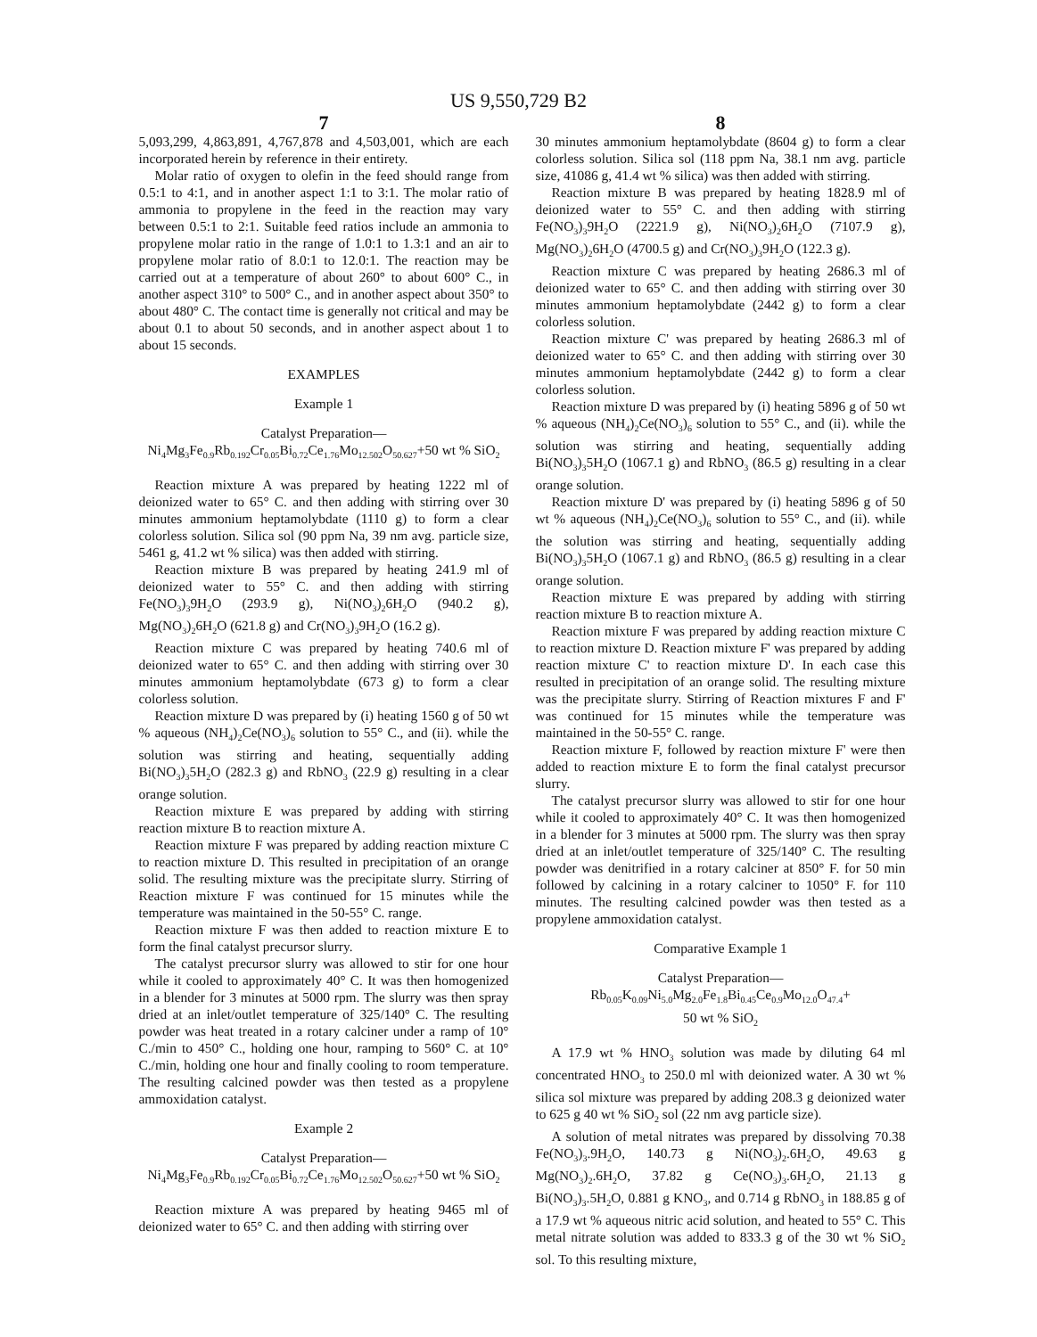US 9,550,729 B2
7
5,093,299, 4,863,891, 4,767,878 and 4,503,001, which are each incorporated herein by reference in their entirety.
Molar ratio of oxygen to olefin in the feed should range from 0.5:1 to 4:1, and in another aspect 1:1 to 3:1. The molar ratio of ammonia to propylene in the feed in the reaction may vary between 0.5:1 to 2:1. Suitable feed ratios include an ammonia to propylene molar ratio in the range of 1.0:1 to 1.3:1 and an air to propylene molar ratio of 8.0:1 to 12.0:1. The reaction may be carried out at a temperature of about 260° to about 600° C., in another aspect 310° to 500° C., and in another aspect about 350° to about 480° C. The contact time is generally not critical and may be about 0.1 to about 50 seconds, and in another aspect about 1 to about 15 seconds.
EXAMPLES
Example 1
Catalyst Preparation—
Ni<sub>4</sub>Mg<sub>3</sub>Fe<sub>0.9</sub>Rb<sub>0.192</sub>Cr<sub>0.05</sub>Bi<sub>0.72</sub>Ce<sub>1.76</sub>Mo<sub>12.502</sub>O<sub>50.627</sub>+50 wt % SiO<sub>2</sub>
Reaction mixture A was prepared by heating 1222 ml of deionized water to 65° C. and then adding with stirring over 30 minutes ammonium heptamolybdate (1110 g) to form a clear colorless solution. Silica sol (90 ppm Na, 39 nm avg. particle size, 5461 g, 41.2 wt % silica) was then added with stirring.
Reaction mixture B was prepared by heating 241.9 ml of deionized water to 55° C. and then adding with stirring Fe(NO<sub>3</sub>)<sub>3</sub>9H<sub>2</sub>O (293.9 g), Ni(NO<sub>3</sub>)<sub>2</sub>6H<sub>2</sub>O (940.2 g), Mg(NO<sub>3</sub>)<sub>2</sub>6H<sub>2</sub>O (621.8 g) and Cr(NO<sub>3</sub>)<sub>3</sub>9H<sub>2</sub>O (16.2 g).
Reaction mixture C was prepared by heating 740.6 ml of deionized water to 65° C. and then adding with stirring over 30 minutes ammonium heptamolybdate (673 g) to form a clear colorless solution.
Reaction mixture D was prepared by (i) heating 1560 g of 50 wt % aqueous (NH<sub>4</sub>)<sub>2</sub>Ce(NO<sub>3</sub>)<sub>6</sub> solution to 55° C., and (ii). while the solution was stirring and heating, sequentially adding Bi(NO<sub>3</sub>)<sub>3</sub>5H<sub>2</sub>O (282.3 g) and RbNO<sub>3</sub> (22.9 g) resulting in a clear orange solution.
Reaction mixture E was prepared by adding with stirring reaction mixture B to reaction mixture A.
Reaction mixture F was prepared by adding reaction mixture C to reaction mixture D. This resulted in precipitation of an orange solid. The resulting mixture was the precipitate slurry. Stirring of Reaction mixture F was continued for 15 minutes while the temperature was maintained in the 50-55° C. range.
Reaction mixture F was then added to reaction mixture E to form the final catalyst precursor slurry.
The catalyst precursor slurry was allowed to stir for one hour while it cooled to approximately 40° C. It was then homogenized in a blender for 3 minutes at 5000 rpm. The slurry was then spray dried at an inlet/outlet temperature of 325/140° C. The resulting powder was heat treated in a rotary calciner under a ramp of 10° C./min to 450° C., holding one hour, ramping to 560° C. at 10° C./min, holding one hour and finally cooling to room temperature. The resulting calcined powder was then tested as a propylene ammoxidation catalyst.
Example 2
Catalyst Preparation—
Ni<sub>4</sub>Mg<sub>3</sub>Fe<sub>0.9</sub>Rb<sub>0.192</sub>Cr<sub>0.05</sub>Bi<sub>0.72</sub>Ce<sub>1.76</sub>Mo<sub>12.502</sub>O<sub>50.627</sub>+50 wt % SiO<sub>2</sub>
Reaction mixture A was prepared by heating 9465 ml of deionized water to 65° C. and then adding with stirring over
8
30 minutes ammonium heptamolybdate (8604 g) to form a clear colorless solution. Silica sol (118 ppm Na, 38.1 nm avg. particle size, 41086 g, 41.4 wt % silica) was then added with stirring.
Reaction mixture B was prepared by heating 1828.9 ml of deionized water to 55° C. and then adding with stirring Fe(NO<sub>3</sub>)<sub>3</sub>9H<sub>2</sub>O (2221.9 g), Ni(NO<sub>3</sub>)<sub>2</sub>6H<sub>2</sub>O (7107.9 g), Mg(NO<sub>3</sub>)<sub>2</sub>6H<sub>2</sub>O (4700.5 g) and Cr(NO<sub>3</sub>)<sub>3</sub>9H<sub>2</sub>O (122.3 g).
Reaction mixture C was prepared by heating 2686.3 ml of deionized water to 65° C. and then adding with stirring over 30 minutes ammonium heptamolybdate (2442 g) to form a clear colorless solution.
Reaction mixture C' was prepared by heating 2686.3 ml of deionized water to 65° C. and then adding with stirring over 30 minutes ammonium heptamolybdate (2442 g) to form a clear colorless solution.
Reaction mixture D was prepared by (i) heating 5896 g of 50 wt % aqueous (NH<sub>4</sub>)<sub>2</sub>Ce(NO<sub>3</sub>)<sub>6</sub> solution to 55° C., and (ii). while the solution was stirring and heating, sequentially adding Bi(NO<sub>3</sub>)<sub>3</sub>5H<sub>2</sub>O (1067.1 g) and RbNO<sub>3</sub> (86.5 g) resulting in a clear orange solution.
Reaction mixture D' was prepared by (i) heating 5896 g of 50 wt % aqueous (NH<sub>4</sub>)<sub>2</sub>Ce(NO<sub>3</sub>)<sub>6</sub> solution to 55° C., and (ii). while the solution was stirring and heating, sequentially adding Bi(NO<sub>3</sub>)<sub>3</sub>5H<sub>2</sub>O (1067.1 g) and RbNO<sub>3</sub> (86.5 g) resulting in a clear orange solution.
Reaction mixture E was prepared by adding with stirring reaction mixture B to reaction mixture A.
Reaction mixture F was prepared by adding reaction mixture C to reaction mixture D. Reaction mixture F' was prepared by adding reaction mixture C' to reaction mixture D'. In each case this resulted in precipitation of an orange solid. The resulting mixture was the precipitate slurry. Stirring of Reaction mixtures F and F' was continued for 15 minutes while the temperature was maintained in the 50-55° C. range.
Reaction mixture F, followed by reaction mixture F' were then added to reaction mixture E to form the final catalyst precursor slurry.
The catalyst precursor slurry was allowed to stir for one hour while it cooled to approximately 40° C. It was then homogenized in a blender for 3 minutes at 5000 rpm. The slurry was then spray dried at an inlet/outlet temperature of 325/140° C. The resulting powder was denitrified in a rotary calciner at 850° F. for 50 min followed by calcining in a rotary calciner to 1050° F. for 110 minutes. The resulting calcined powder was then tested as a propylene ammoxidation catalyst.
Comparative Example 1
Catalyst Preparation—
Rb<sub>0.05</sub>K<sub>0.09</sub>Ni<sub>5.0</sub>Mg<sub>2.0</sub>Fe<sub>1.8</sub>Bi<sub>0.45</sub>Ce<sub>0.9</sub>Mo<sub>12.0</sub>O<sub>47.4</sub>+
50 wt % SiO<sub>2</sub>
A 17.9 wt % HNO<sub>3</sub> solution was made by diluting 64 ml concentrated HNO<sub>3</sub> to 250.0 ml with deionized water. A 30 wt % silica sol mixture was prepared by adding 208.3 g deionized water to 625 g 40 wt % SiO<sub>2</sub> sol (22 nm avg particle size).
A solution of metal nitrates was prepared by dissolving 70.38 Fe(NO<sub>3</sub>)<sub>3</sub>.9H<sub>2</sub>O, 140.73 g Ni(NO<sub>3</sub>)<sub>2</sub>.6H<sub>2</sub>O, 49.63 g Mg(NO<sub>3</sub>)<sub>2</sub>.6H<sub>2</sub>O, 37.82 g Ce(NO<sub>3</sub>)<sub>3</sub>.6H<sub>2</sub>O, 21.13 g Bi(NO<sub>3</sub>)<sub>3</sub>.5H<sub>2</sub>O, 0.881 g KNO<sub>3</sub>, and 0.714 g RbNO<sub>3</sub> in 188.85 g of a 17.9 wt % aqueous nitric acid solution, and heated to 55° C. This metal nitrate solution was added to 833.3 g of the 30 wt % SiO<sub>2</sub> sol. To this resulting mixture,